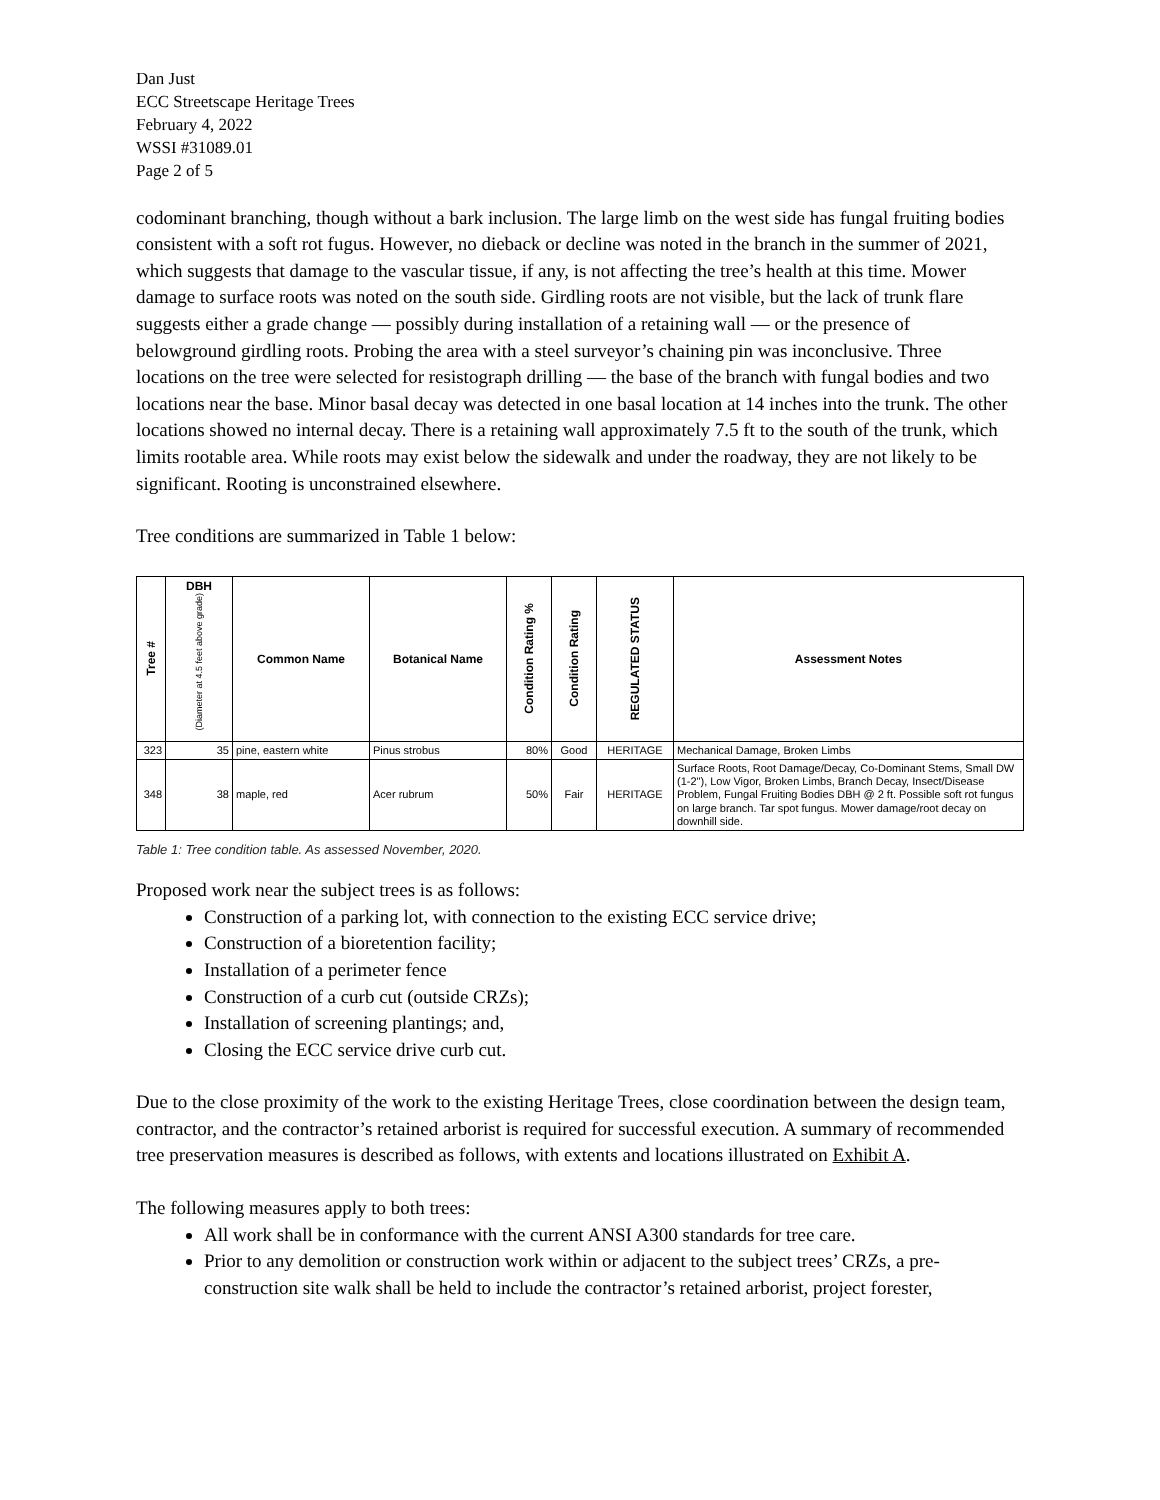Dan Just
ECC Streetscape Heritage Trees
February 4, 2022
WSSI #31089.01
Page 2 of 5
codominant branching, though without a bark inclusion. The large limb on the west side has fungal fruiting bodies consistent with a soft rot fugus. However, no dieback or decline was noted in the branch in the summer of 2021, which suggests that damage to the vascular tissue, if any, is not affecting the tree’s health at this time. Mower damage to surface roots was noted on the south side. Girdling roots are not visible, but the lack of trunk flare suggests either a grade change — possibly during installation of a retaining wall — or the presence of belowground girdling roots. Probing the area with a steel surveyor’s chaining pin was inconclusive. Three locations on the tree were selected for resistograph drilling — the base of the branch with fungal bodies and two locations near the base. Minor basal decay was detected in one basal location at 14 inches into the trunk. The other locations showed no internal decay. There is a retaining wall approximately 7.5 ft to the south of the trunk, which limits rootable area. While roots may exist below the sidewalk and under the roadway, they are not likely to be significant. Rooting is unconstrained elsewhere.
Tree conditions are summarized in Table 1 below:
| Tree # | DBH (Diameter at 4.5 feet above grade) | Common Name | Botanical Name | Condition Rating % | Condition Rating | REGULATED STATUS | Assessment Notes |
| --- | --- | --- | --- | --- | --- | --- | --- |
| 323 | 35 | pine, eastern white | Pinus strobus | 80% | Good | HERITAGE | Mechanical Damage, Broken Limbs |
| 348 | 38 | maple, red | Acer rubrum | 50% | Fair | HERITAGE | Surface Roots, Root Damage/Decay, Co-Dominant Stems, Small DW (1-2"), Low Vigor, Broken Limbs, Branch Decay, Insect/Disease Problem, Fungal Fruiting Bodies DBH @ 2 ft. Possible soft rot fungus on large branch. Tar spot fungus. Mower damage/root decay on downhill side. |
Table 1: Tree condition table. As assessed November, 2020.
Proposed work near the subject trees is as follows:
Construction of a parking lot, with connection to the existing ECC service drive;
Construction of a bioretention facility;
Installation of a perimeter fence
Construction of a curb cut (outside CRZs);
Installation of screening plantings; and,
Closing the ECC service drive curb cut.
Due to the close proximity of the work to the existing Heritage Trees, close coordination between the design team, contractor, and the contractor’s retained arborist is required for successful execution. A summary of recommended tree preservation measures is described as follows, with extents and locations illustrated on Exhibit A.
The following measures apply to both trees:
All work shall be in conformance with the current ANSI A300 standards for tree care.
Prior to any demolition or construction work within or adjacent to the subject trees’ CRZs, a pre-construction site walk shall be held to include the contractor’s retained arborist, project forester,